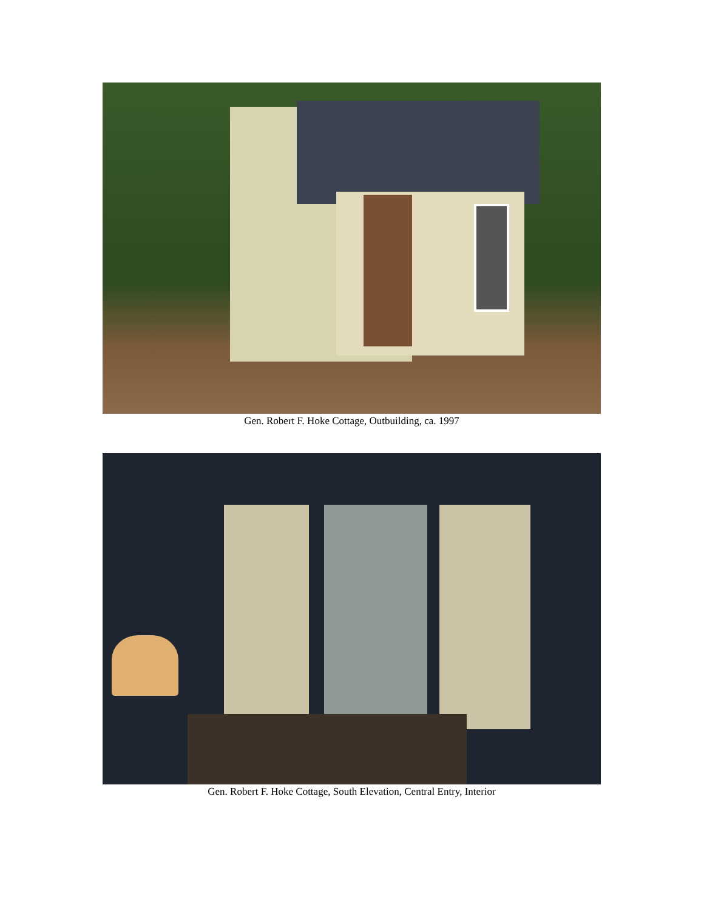Gen. Robert F. Hoke Cottage, Outbuilding, ca. 1997
Gen. Robert F. Hoke Cottage, South Elevation, Central Entry, Interior